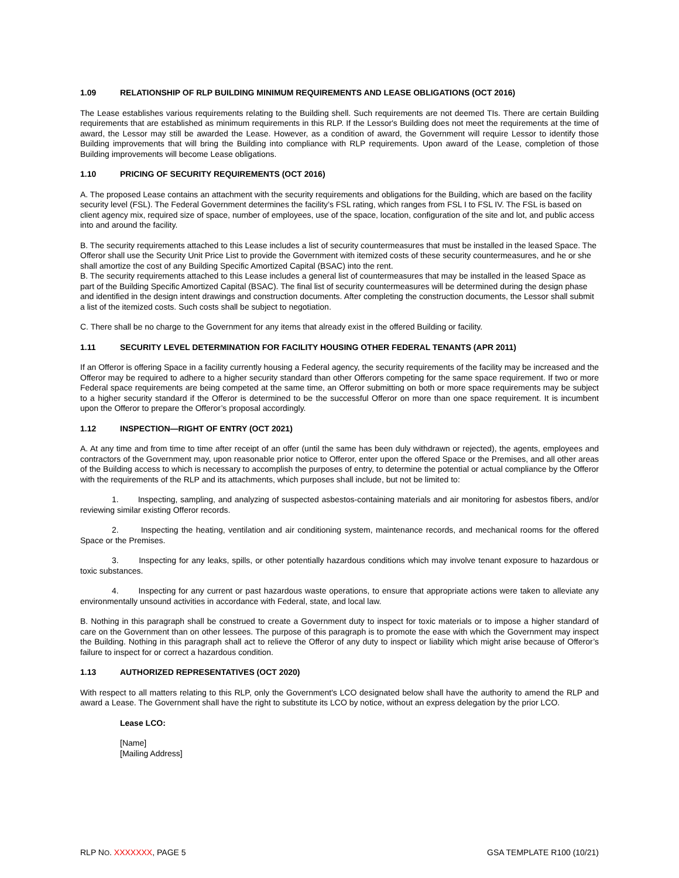1.09 RELATIONSHIP OF RLP BUILDING MINIMUM REQUIREMENTS AND LEASE OBLIGATIONS (OCT 2016)
The Lease establishes various requirements relating to the Building shell. Such requirements are not deemed TIs. There are certain Building requirements that are established as minimum requirements in this RLP. If the Lessor's Building does not meet the requirements at the time of award, the Lessor may still be awarded the Lease. However, as a condition of award, the Government will require Lessor to identify those Building improvements that will bring the Building into compliance with RLP requirements. Upon award of the Lease, completion of those Building improvements will become Lease obligations.
1.10 PRICING OF SECURITY REQUIREMENTS (OCT 2016)
A. The proposed Lease contains an attachment with the security requirements and obligations for the Building, which are based on the facility security level (FSL). The Federal Government determines the facility’s FSL rating, which ranges from FSL I to FSL IV. The FSL is based on client agency mix, required size of space, number of employees, use of the space, location, configuration of the site and lot, and public access into and around the facility.
B. The security requirements attached to this Lease includes a list of security countermeasures that must be installed in the leased Space. The Offeror shall use the Security Unit Price List to provide the Government with itemized costs of these security countermeasures, and he or she shall amortize the cost of any Building Specific Amortized Capital (BSAC) into the rent.
B. The security requirements attached to this Lease includes a general list of countermeasures that may be installed in the leased Space as part of the Building Specific Amortized Capital (BSAC). The final list of security countermeasures will be determined during the design phase and identified in the design intent drawings and construction documents. After completing the construction documents, the Lessor shall submit a list of the itemized costs. Such costs shall be subject to negotiation.
C. There shall be no charge to the Government for any items that already exist in the offered Building or facility.
1.11 SECURITY LEVEL DETERMINATION FOR FACILITY HOUSING OTHER FEDERAL TENANTS (APR 2011)
If an Offeror is offering Space in a facility currently housing a Federal agency, the security requirements of the facility may be increased and the Offeror may be required to adhere to a higher security standard than other Offerors competing for the same space requirement. If two or more Federal space requirements are being competed at the same time, an Offeror submitting on both or more space requirements may be subject to a higher security standard if the Offeror is determined to be the successful Offeror on more than one space requirement. It is incumbent upon the Offeror to prepare the Offeror’s proposal accordingly.
1.12 INSPECTION—RIGHT OF ENTRY (OCT 2021)
A. At any time and from time to time after receipt of an offer (until the same has been duly withdrawn or rejected), the agents, employees and contractors of the Government may, upon reasonable prior notice to Offeror, enter upon the offered Space or the Premises, and all other areas of the Building access to which is necessary to accomplish the purposes of entry, to determine the potential or actual compliance by the Offeror with the requirements of the RLP and its attachments, which purposes shall include, but not be limited to:
1. Inspecting, sampling, and analyzing of suspected asbestos-containing materials and air monitoring for asbestos fibers, and/or reviewing similar existing Offeror records.
2. Inspecting the heating, ventilation and air conditioning system, maintenance records, and mechanical rooms for the offered Space or the Premises.
3. Inspecting for any leaks, spills, or other potentially hazardous conditions which may involve tenant exposure to hazardous or toxic substances.
4. Inspecting for any current or past hazardous waste operations, to ensure that appropriate actions were taken to alleviate any environmentally unsound activities in accordance with Federal, state, and local law.
B. Nothing in this paragraph shall be construed to create a Government duty to inspect for toxic materials or to impose a higher standard of care on the Government than on other lessees. The purpose of this paragraph is to promote the ease with which the Government may inspect the Building. Nothing in this paragraph shall act to relieve the Offeror of any duty to inspect or liability which might arise because of Offeror’s failure to inspect for or correct a hazardous condition.
1.13 AUTHORIZED REPRESENTATIVES (OCT 2020)
With respect to all matters relating to this RLP, only the Government's LCO designated below shall have the authority to amend the RLP and award a Lease. The Government shall have the right to substitute its LCO by notice, without an express delegation by the prior LCO.
Lease LCO:
[Name]
[Mailing Address]
RLP NO. XXXXXXX, PAGE 5 GSA TEMPLATE R100 (10/21)